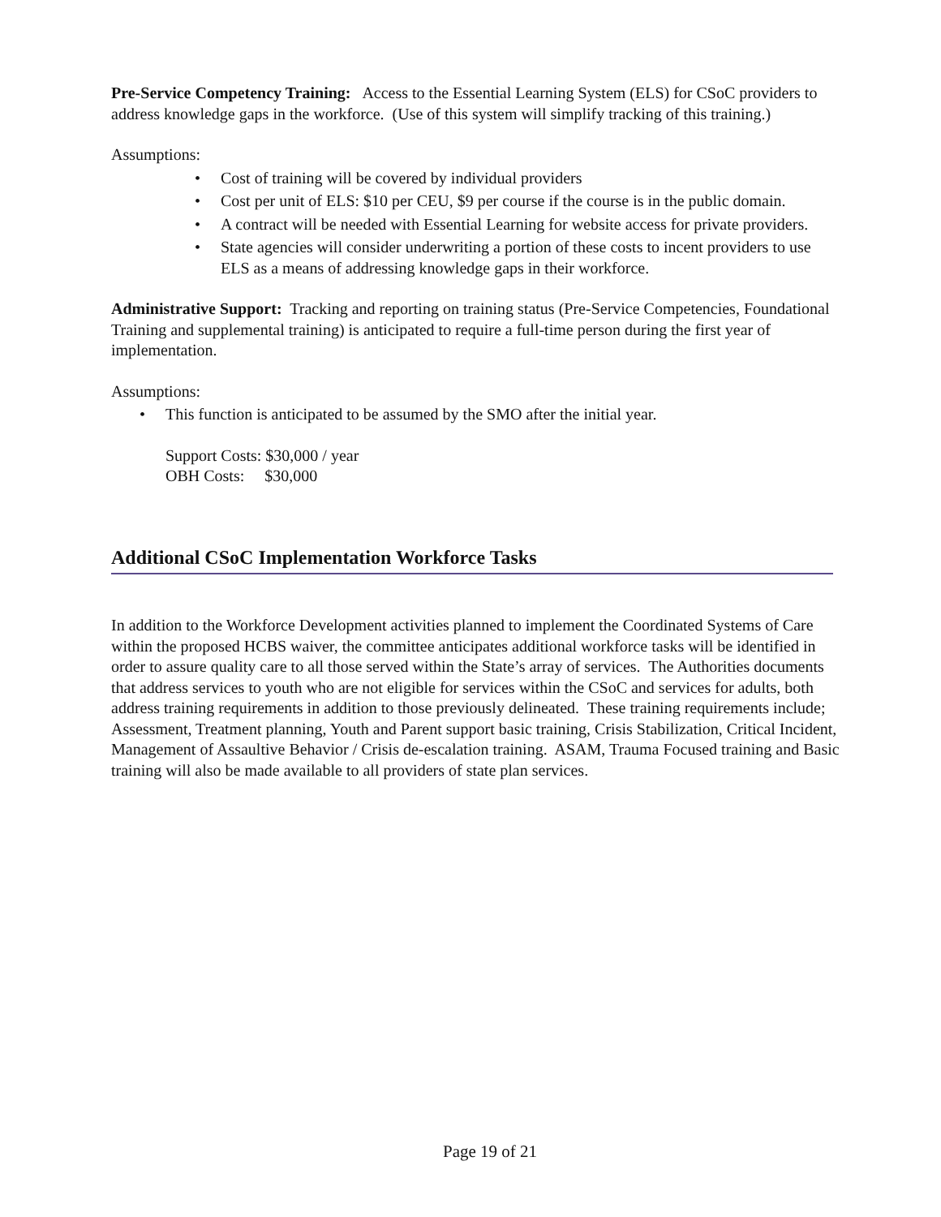Pre-Service Competency Training: Access to the Essential Learning System (ELS) for CSoC providers to address knowledge gaps in the workforce. (Use of this system will simplify tracking of this training.)
Assumptions:
• Cost of training will be covered by individual providers
• Cost per unit of ELS: $10 per CEU, $9 per course if the course is in the public domain.
• A contract will be needed with Essential Learning for website access for private providers.
• State agencies will consider underwriting a portion of these costs to incent providers to use ELS as a means of addressing knowledge gaps in their workforce.
Administrative Support: Tracking and reporting on training status (Pre-Service Competencies, Foundational Training and supplemental training) is anticipated to require a full-time person during the first year of implementation.
Assumptions:
• This function is anticipated to be assumed by the SMO after the initial year.
Support Costs: $30,000 / year
OBH Costs: $30,000
Additional CSoC Implementation Workforce Tasks
In addition to the Workforce Development activities planned to implement the Coordinated Systems of Care within the proposed HCBS waiver, the committee anticipates additional workforce tasks will be identified in order to assure quality care to all those served within the State’s array of services. The Authorities documents that address services to youth who are not eligible for services within the CSoC and services for adults, both address training requirements in addition to those previously delineated. These training requirements include; Assessment, Treatment planning, Youth and Parent support basic training, Crisis Stabilization, Critical Incident, Management of Assaultive Behavior / Crisis de-escalation training. ASAM, Trauma Focused training and Basic training will also be made available to all providers of state plan services.
Page 19 of 21